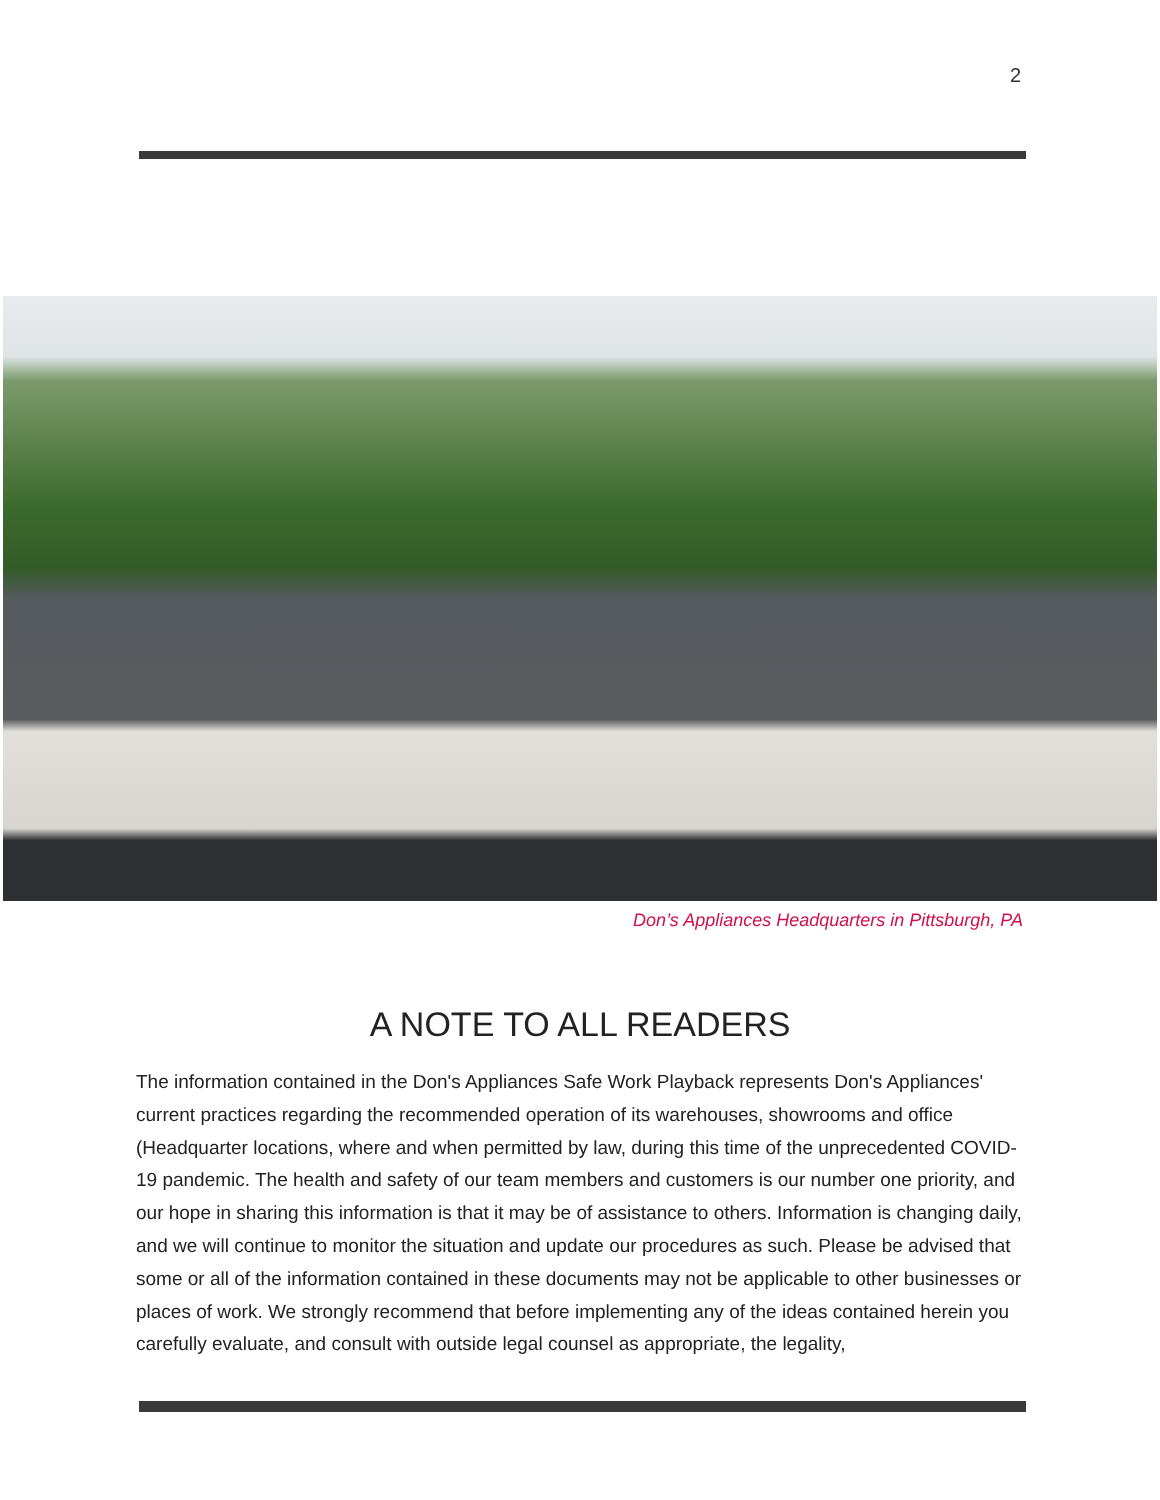2
Don’s Appliances Headquarters in Pittsburgh, PA
A NOTE TO ALL READERS
The information contained in the Don's Appliances Safe Work Playback represents Don's Appliances' current practices regarding the recommended operation of its warehouses, showrooms and office (Headquarter locations, where and when permitted by law, during this time of the unprecedented COVID-19 pandemic. The health and safety of our team members and customers is our number one priority, and our hope in sharing this information is that it may be of assistance to others. Information is changing daily, and we will continue to monitor the situation and update our procedures as such. Please be advised that some or all of the information contained in these documents may not be applicable to other businesses or places of work. We strongly recommend that before implementing any of the ideas contained herein you carefully evaluate, and consult with outside legal counsel as appropriate, the legality,